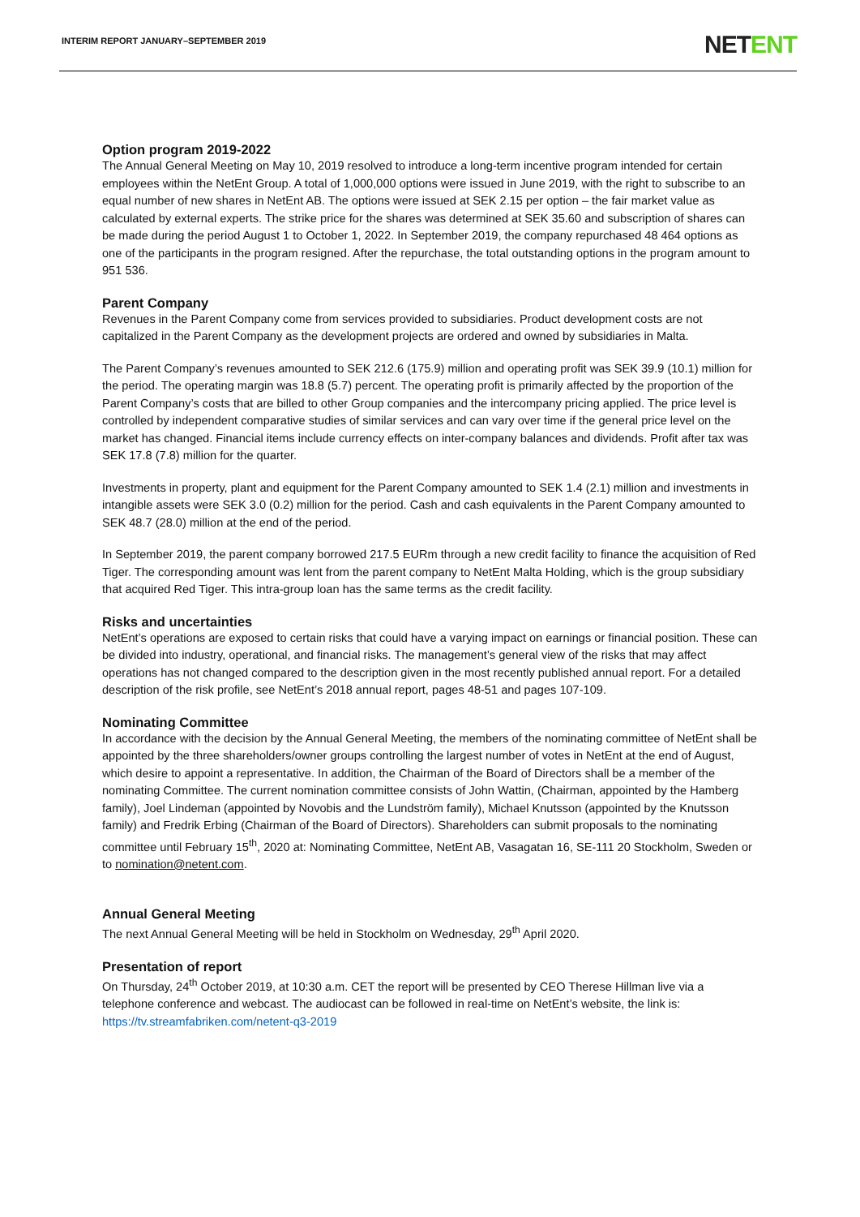INTERIM REPORT JANUARY–SEPTEMBER 2019
NETENT
Option program 2019-2022
The Annual General Meeting on May 10, 2019 resolved to introduce a long-term incentive program intended for certain employees within the NetEnt Group. A total of 1,000,000 options were issued in June 2019, with the right to subscribe to an equal number of new shares in NetEnt AB. The options were issued at SEK 2.15 per option – the fair market value as calculated by external experts. The strike price for the shares was determined at SEK 35.60 and subscription of shares can be made during the period August 1 to October 1, 2022. In September 2019, the company repurchased 48 464 options as one of the participants in the program resigned. After the repurchase, the total outstanding options in the program amount to 951 536.
Parent Company
Revenues in the Parent Company come from services provided to subsidiaries. Product development costs are not capitalized in the Parent Company as the development projects are ordered and owned by subsidiaries in Malta.
The Parent Company’s revenues amounted to SEK 212.6 (175.9) million and operating profit was SEK 39.9 (10.1) million for the period. The operating margin was 18.8 (5.7) percent. The operating profit is primarily affected by the proportion of the Parent Company’s costs that are billed to other Group companies and the intercompany pricing applied. The price level is controlled by independent comparative studies of similar services and can vary over time if the general price level on the market has changed. Financial items include currency effects on inter-company balances and dividends. Profit after tax was SEK 17.8 (7.8) million for the quarter.
Investments in property, plant and equipment for the Parent Company amounted to SEK 1.4 (2.1) million and investments in intangible assets were SEK 3.0 (0.2) million for the period. Cash and cash equivalents in the Parent Company amounted to SEK 48.7 (28.0) million at the end of the period.
In September 2019, the parent company borrowed 217.5 EURm through a new credit facility to finance the acquisition of Red Tiger. The corresponding amount was lent from the parent company to NetEnt Malta Holding, which is the group subsidiary that acquired Red Tiger. This intra-group loan has the same terms as the credit facility.
Risks and uncertainties
NetEnt’s operations are exposed to certain risks that could have a varying impact on earnings or financial position. These can be divided into industry, operational, and financial risks. The management’s general view of the risks that may affect operations has not changed compared to the description given in the most recently published annual report. For a detailed description of the risk profile, see NetEnt’s 2018 annual report, pages 48-51 and pages 107-109.
Nominating Committee
In accordance with the decision by the Annual General Meeting, the members of the nominating committee of NetEnt shall be appointed by the three shareholders/owner groups controlling the largest number of votes in NetEnt at the end of August, which desire to appoint a representative. In addition, the Chairman of the Board of Directors shall be a member of the nominating Committee. The current nomination committee consists of John Wattin, (Chairman, appointed by the Hamberg family), Joel Lindeman (appointed by Novobis and the Lundström family), Michael Knutsson (appointed by the Knutsson family) and Fredrik Erbing (Chairman of the Board of Directors). Shareholders can submit proposals to the nominating committee until February 15<sup>th</sup>, 2020 at: Nominating Committee, NetEnt AB, Vasagatan 16, SE-111 20 Stockholm, Sweden or to nomination@netent.com.
Annual General Meeting
The next Annual General Meeting will be held in Stockholm on Wednesday, 29<sup>th</sup> April 2020.
Presentation of report
On Thursday, 24<sup>th</sup> October 2019, at 10:30 a.m. CET the report will be presented by CEO Therese Hillman live via a telephone conference and webcast. The audiocast can be followed in real-time on NetEnt’s website, the link is: https://tv.streamfabriken.com/netent-q3-2019